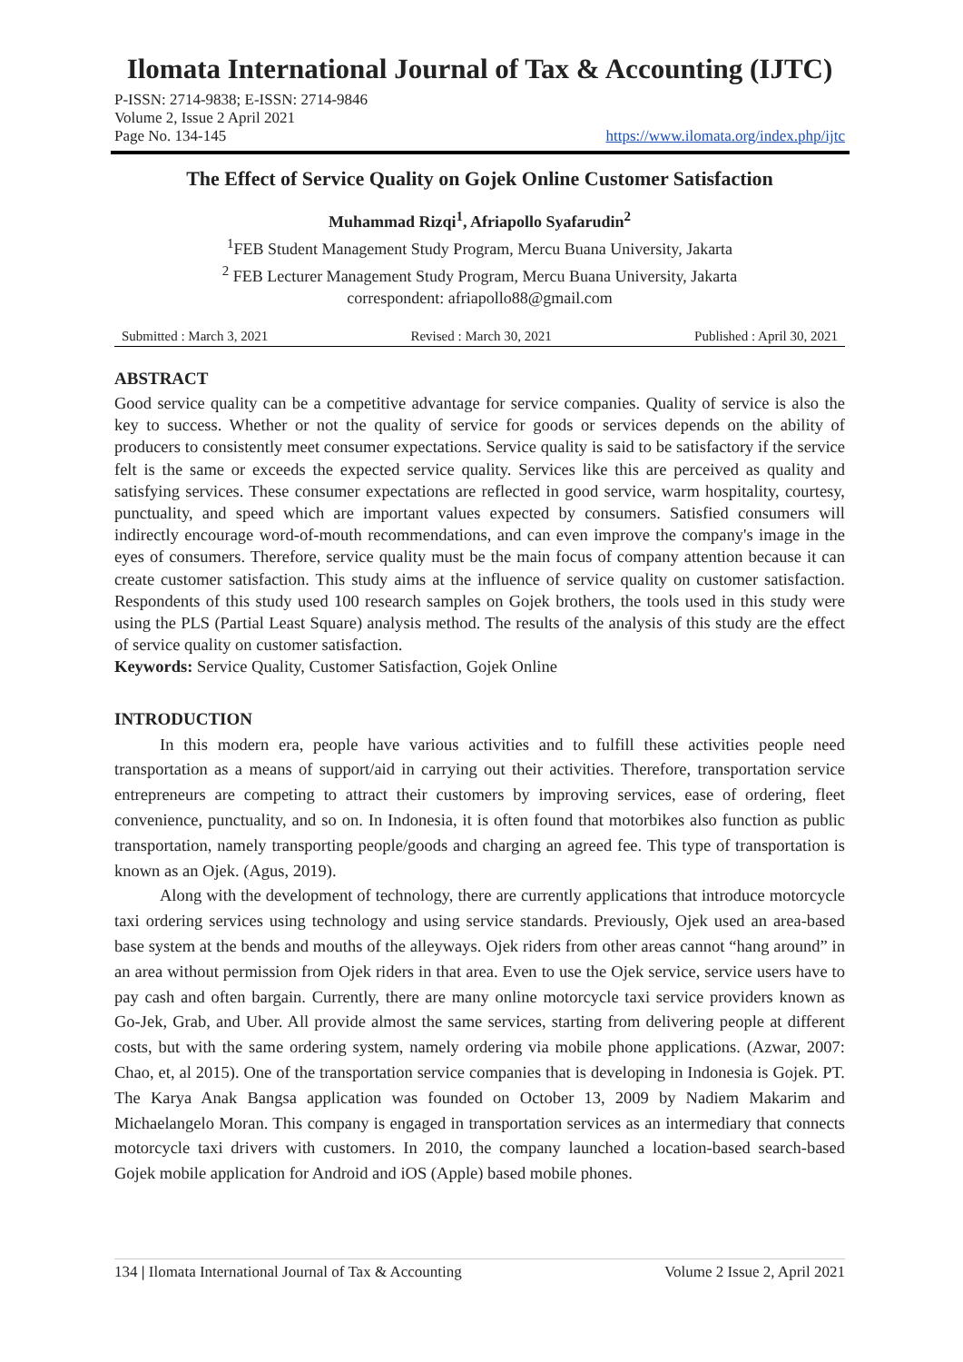Ilomata International Journal of Tax & Accounting (IJTC)
P-ISSN: 2714-9838; E-ISSN: 2714-9846
Volume 2, Issue 2 April 2021
Page No. 134-145 https://www.ilomata.org/index.php/ijtc
The Effect of Service Quality on Gojek Online Customer Satisfaction
Muhammad Rizqi<sup>1</sup>, Afriapollo Syafarudin<sup>2</sup>
<sup>1</sup> FEB Student Management Study Program, Mercu Buana University, Jakarta
<sup>2</sup> FEB Lecturer Management Study Program, Mercu Buana University, Jakarta
correspondent: afriapollo88@gmail.com
Submitted : March 3, 2021 Revised : March 30, 2021 Published : April 30, 2021
ABSTRACT
Good service quality can be a competitive advantage for service companies. Quality of service is also the key to success. Whether or not the quality of service for goods or services depends on the ability of producers to consistently meet consumer expectations. Service quality is said to be satisfactory if the service felt is the same or exceeds the expected service quality. Services like this are perceived as quality and satisfying services. These consumer expectations are reflected in good service, warm hospitality, courtesy, punctuality, and speed which are important values expected by consumers. Satisfied consumers will indirectly encourage word-of-mouth recommendations, and can even improve the company's image in the eyes of consumers. Therefore, service quality must be the main focus of company attention because it can create customer satisfaction. This study aims at the influence of service quality on customer satisfaction. Respondents of this study used 100 research samples on Gojek brothers, the tools used in this study were using the PLS (Partial Least Square) analysis method. The results of the analysis of this study are the effect of service quality on customer satisfaction.
Keywords: Service Quality, Customer Satisfaction, Gojek Online
INTRODUCTION
In this modern era, people have various activities and to fulfill these activities people need transportation as a means of support/aid in carrying out their activities. Therefore, transportation service entrepreneurs are competing to attract their customers by improving services, ease of ordering, fleet convenience, punctuality, and so on. In Indonesia, it is often found that motorbikes also function as public transportation, namely transporting people/goods and charging an agreed fee. This type of transportation is known as an Ojek. (Agus, 2019).
Along with the development of technology, there are currently applications that introduce motorcycle taxi ordering services using technology and using service standards. Previously, Ojek used an area-based base system at the bends and mouths of the alleyways. Ojek riders from other areas cannot “hang around” in an area without permission from Ojek riders in that area. Even to use the Ojek service, service users have to pay cash and often bargain. Currently, there are many online motorcycle taxi service providers known as Go-Jek, Grab, and Uber. All provide almost the same services, starting from delivering people at different costs, but with the same ordering system, namely ordering via mobile phone applications. (Azwar, 2007: Chao, et, al 2015). One of the transportation service companies that is developing in Indonesia is Gojek. PT. The Karya Anak Bangsa application was founded on October 13, 2009 by Nadiem Makarim and Michaelangelo Moran. This company is engaged in transportation services as an intermediary that connects motorcycle taxi drivers with customers. In 2010, the company launched a location-based search-based Gojek mobile application for Android and iOS (Apple) based mobile phones.
134 | Ilomata International Journal of Tax & Accounting Volume 2 Issue 2, April 2021